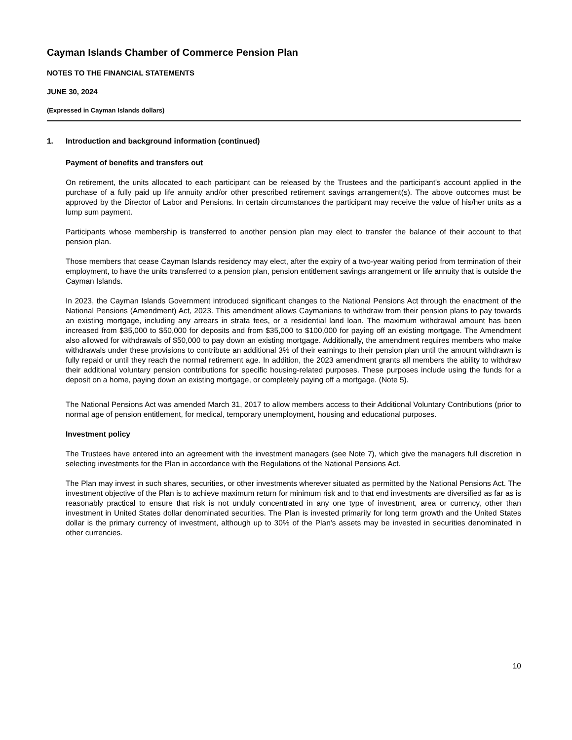Cayman Islands Chamber of Commerce Pension Plan
NOTES TO THE FINANCIAL STATEMENTS
JUNE 30, 2024
(Expressed in Cayman Islands dollars)
1. Introduction and background information (continued)
Payment of benefits and transfers out
On retirement, the units allocated to each participant can be released by the Trustees and the participant's account applied in the purchase of a fully paid up life annuity and/or other prescribed retirement savings arrangement(s). The above outcomes must be approved by the Director of Labor and Pensions. In certain circumstances the participant may receive the value of his/her units as a lump sum payment.
Participants whose membership is transferred to another pension plan may elect to transfer the balance of their account to that pension plan.
Those members that cease Cayman Islands residency may elect, after the expiry of a two-year waiting period from termination of their employment, to have the units transferred to a pension plan, pension entitlement savings arrangement or life annuity that is outside the Cayman Islands.
In 2023, the Cayman Islands Government introduced significant changes to the National Pensions Act through the enactment of the National Pensions (Amendment) Act, 2023. This amendment allows Caymanians to withdraw from their pension plans to pay towards an existing mortgage, including any arrears in strata fees, or a residential land loan. The maximum withdrawal amount has been increased from $35,000 to $50,000 for deposits and from $35,000 to $100,000 for paying off an existing mortgage. The Amendment also allowed for withdrawals of $50,000 to pay down an existing mortgage. Additionally, the amendment requires members who make withdrawals under these provisions to contribute an additional 3% of their earnings to their pension plan until the amount withdrawn is fully repaid or until they reach the normal retirement age. In addition, the 2023 amendment grants all members the ability to withdraw their additional voluntary pension contributions for specific housing-related purposes. These purposes include using the funds for a deposit on a home, paying down an existing mortgage, or completely paying off a mortgage. (Note 5).
The National Pensions Act was amended March 31, 2017 to allow members access to their Additional Voluntary Contributions (prior to normal age of pension entitlement, for medical, temporary unemployment, housing and educational purposes.
Investment policy
The Trustees have entered into an agreement with the investment managers (see Note 7), which give the managers full discretion in selecting investments for the Plan in accordance with the Regulations of the National Pensions Act.
The Plan may invest in such shares, securities, or other investments wherever situated as permitted by the National Pensions Act. The investment objective of the Plan is to achieve maximum return for minimum risk and to that end investments are diversified as far as is reasonably practical to ensure that risk is not unduly concentrated in any one type of investment, area or currency, other than investment in United States dollar denominated securities. The Plan is invested primarily for long term growth and the United States dollar is the primary currency of investment, although up to 30% of the Plan's assets may be invested in securities denominated in other currencies.
10